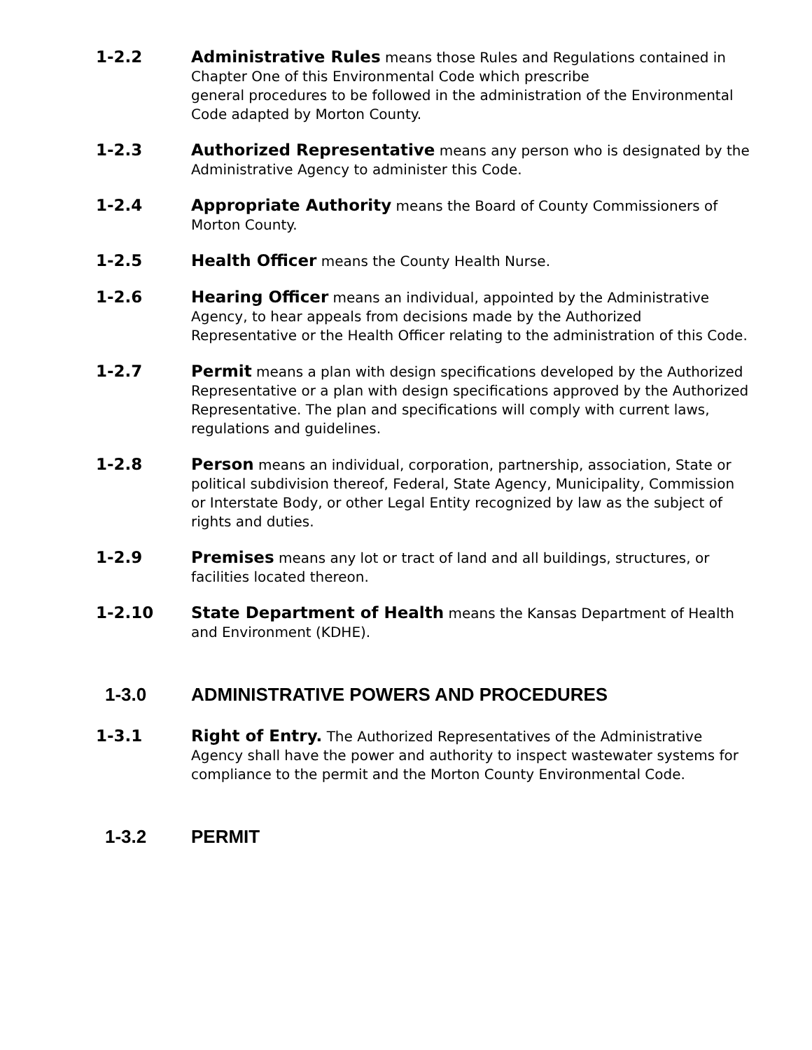1-2.2 Administrative Rules means those Rules and Regulations contained in Chapter One of this Environmental Code which prescribe
general procedures to be followed in the administration of the Environmental Code adapted by Morton County.
1-2.3 Authorized Representative means any person who is designated by the Administrative Agency to administer this Code.
1-2.4 Appropriate Authority means the Board of County Commissioners of Morton County.
1-2.5 Health Officer means the County Health Nurse.
1-2.6 Hearing Officer means an individual, appointed by the Administrative Agency, to hear appeals from decisions made by the Authorized Representative or the Health Officer relating to the administration of this Code.
1-2.7 Permit means a plan with design specifications developed by the Authorized Representative or a plan with design specifications approved by the Authorized Representative. The plan and specifications will comply with current laws, regulations and guidelines.
1-2.8 Person means an individual, corporation, partnership, association, State or political subdivision thereof, Federal, State Agency, Municipality, Commission or Interstate Body, or other Legal Entity recognized by law as the subject of rights and duties.
1-2.9 Premises means any lot or tract of land and all buildings, structures, or facilities located thereon.
1-2.10 State Department of Health means the Kansas Department of Health and Environment (KDHE).
1-3.0 ADMINISTRATIVE POWERS AND PROCEDURES
1-3.1 Right of Entry. The Authorized Representatives of the Administrative Agency shall have the power and authority to inspect wastewater systems for compliance to the permit and the Morton County Environmental Code.
1-3.2 PERMIT